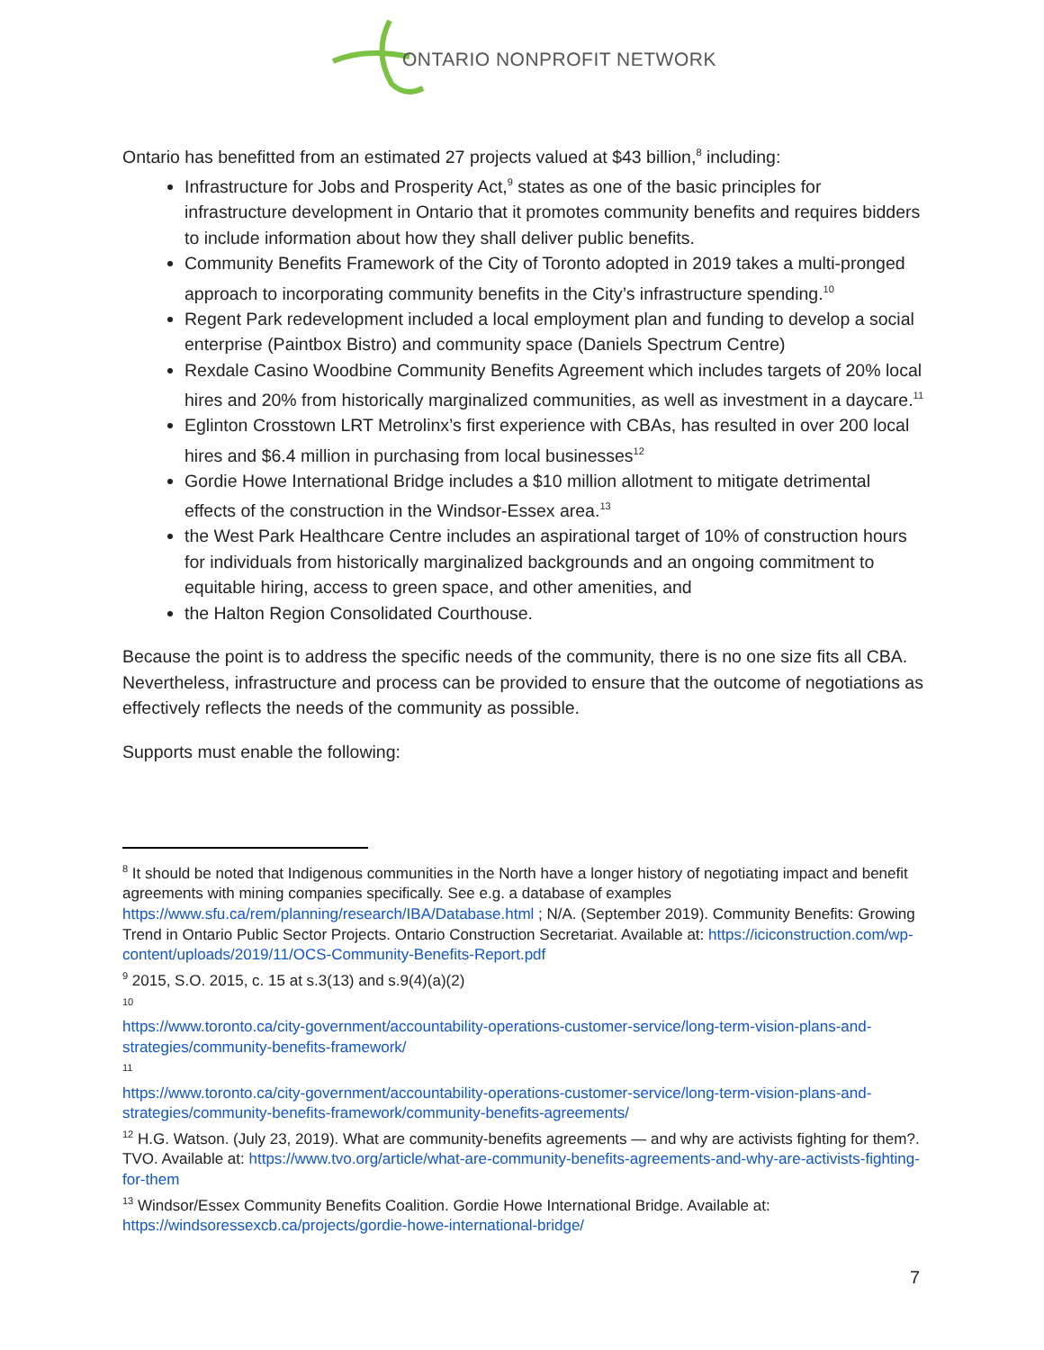ONTARIO NONPROFIT NETWORK
Ontario has benefitted from an estimated 27 projects valued at $43 billion,<sup>8</sup> including:
Infrastructure for Jobs and Prosperity Act,<sup>9</sup> states as one of the basic principles for infrastructure development in Ontario that it promotes community benefits and requires bidders to include information about how they shall deliver public benefits.
Community Benefits Framework of the City of Toronto adopted in 2019 takes a multi-pronged approach to incorporating community benefits in the City’s infrastructure spending.<sup>10</sup>
Regent Park redevelopment included a local employment plan and funding to develop a social enterprise (Paintbox Bistro) and community space (Daniels Spectrum Centre)
Rexdale Casino Woodbine Community Benefits Agreement which includes targets of 20% local hires and 20% from historically marginalized communities, as well as investment in a daycare.<sup>11</sup>
Eglinton Crosstown LRT Metrolinx’s first experience with CBAs, has resulted in over 200 local hires and $6.4 million in purchasing from local businesses<sup>12</sup>
Gordie Howe International Bridge includes a $10 million allotment to mitigate detrimental effects of the construction in the Windsor-Essex area.<sup>13</sup>
the West Park Healthcare Centre includes an aspirational target of 10% of construction hours for individuals from historically marginalized backgrounds and an ongoing commitment to equitable hiring, access to green space, and other amenities, and
the Halton Region Consolidated Courthouse.
Because the point is to address the specific needs of the community, there is no one size fits all CBA. Nevertheless, infrastructure and process can be provided to ensure that the outcome of negotiations as effectively reflects the needs of the community as possible.
Supports must enable the following:
<sup>8</sup> It should be noted that Indigenous communities in the North have a longer history of negotiating impact and benefit agreements with mining companies specifically. See e.g. a database of examples https://www.sfu.ca/rem/planning/research/IBA/Database.html ; N/A. (September 2019). Community Benefits: Growing Trend in Ontario Public Sector Projects. Ontario Construction Secretariat. Available at: https://iciconstruction.com/wp-content/uploads/2019/11/OCS-Community-Benefits-Report.pdf
<sup>9</sup> 2015, S.O. 2015, c. 15 at s.3(13) and s.9(4)(a)(2)
<sup>10</sup>
https://www.toronto.ca/city-government/accountability-operations-customer-service/long-term-vision-plans-and-strategies/community-benefits-framework/
<sup>11</sup>
https://www.toronto.ca/city-government/accountability-operations-customer-service/long-term-vision-plans-and-strategies/community-benefits-framework/community-benefits-agreements/
<sup>12</sup> H.G. Watson. (July 23, 2019). What are community-benefits agreements — and why are activists fighting for them?. TVO. Available at: https://www.tvo.org/article/what-are-community-benefits-agreements-and-why-are-activists-fighting-for-them
<sup>13</sup> Windsor/Essex Community Benefits Coalition. Gordie Howe International Bridge. Available at: https://windsoressexcb.ca/projects/gordie-howe-international-bridge/
7